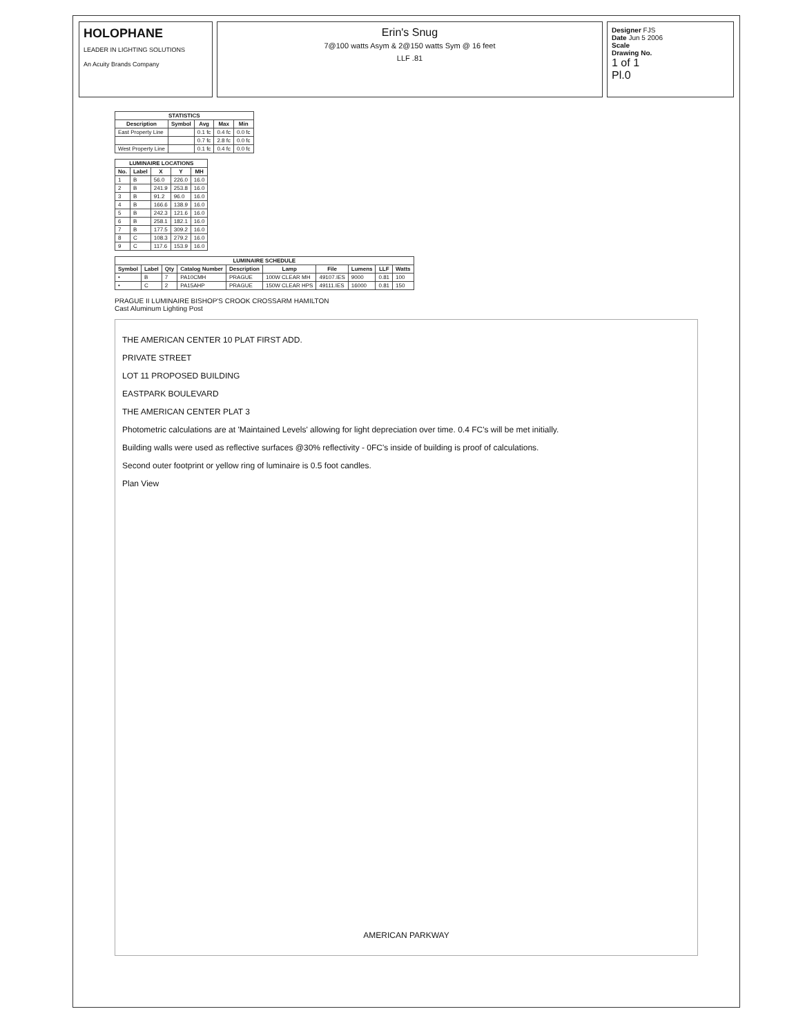HOLOPHANE
LEADER IN LIGHTING SOLUTIONS
An Acuity Brands Company
Erin's Snug
7@100 watts Asym & 2@150 watts Sym @ 16 feet
LLF .81
Designer FJS
Date Jun 5 2006
Scale
Drawing No.
1 of 1
Pl.0
| STATISTICS | | | | |
| --- | --- | --- | --- | --- |
| Description | Symbol | Avg | Max | Min |
| East Property Line | | 0.1 fc | 0.4 fc | 0.0 fc |
| | | 0.7 fc | 2.8 fc | 0.0 fc |
| West Property Line | | 0.1 fc | 0.4 fc | 0.0 fc |
| LUMINAIRE LOCATIONS | | | | |
| --- | --- | --- | --- | --- |
| No. | Label | X | Y | MH |
| 1 | B | 56.0 | 226.0 | 16.0 |
| 2 | B | 241.9 | 253.8 | 16.0 |
| 3 | B | 91.2 | 96.0 | 16.0 |
| 4 | B | 166.6 | 138.9 | 16.0 |
| 5 | B | 242.3 | 121.6 | 16.0 |
| 6 | B | 258.1 | 182.1 | 16.0 |
| 7 | B | 177.5 | 309.2 | 16.0 |
| 8 | C | 108.3 | 279.2 | 16.0 |
| 9 | C | 117.6 | 153.9 | 16.0 |
| LUMINAIRE SCHEDULE | | | | | | | | | |
| --- | --- | --- | --- | --- | --- | --- | --- | --- | --- |
| Symbol | Label | Qty | Catalog Number | Description | Lamp | File | Lumens | LLF | Watts |
| • | B | 7 | PA10CMH | PRAGUE | 100W CLEAR MH | 49107.IES | 9000 | 0.81 | 100 |
| • | C | 2 | PA15AHP | PRAGUE | 150W CLEAR HPS | 49111.IES | 16000 | 0.81 | 150 |
PRAGUE II LUMINAIRE BISHOP'S CROOK CROSSARM HAMILTON
Cast Aluminum Lighting Post
THE AMERICAN CENTER 10 PLAT FIRST ADD.
PRIVATE STREET
LOT 11 PROPOSED BUILDING
EASTPARK BOULEVARD
THE AMERICAN CENTER PLAT 3
Photometric calculations are at 'Maintained Levels' allowing for light depreciation over time. 0.4 FC's will be met initially.
Building walls were used as reflective surfaces @30% reflectivity - 0FC's inside of building is proof of calculations.
Second outer footprint or yellow ring of luminaire is 0.5 foot candles.
Plan View
AMERICAN PARKWAY